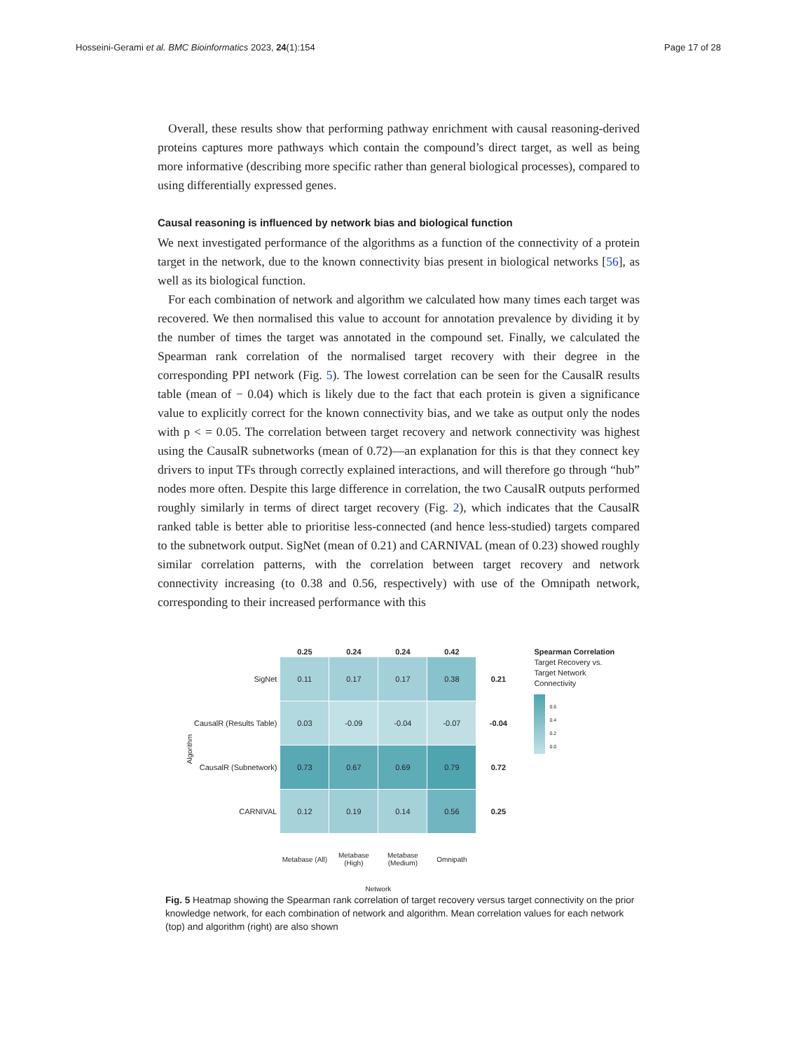Hosseini-Gerami et al. BMC Bioinformatics 2023, 24(1):154 Page 17 of 28
Overall, these results show that performing pathway enrichment with causal reasoning-derived proteins captures more pathways which contain the compound’s direct target, as well as being more informative (describing more specific rather than general biological processes), compared to using differentially expressed genes.
Causal reasoning is influenced by network bias and biological function
We next investigated performance of the algorithms as a function of the connectivity of a protein target in the network, due to the known connectivity bias present in biological networks [56], as well as its biological function.
For each combination of network and algorithm we calculated how many times each target was recovered. We then normalised this value to account for annotation prevalence by dividing it by the number of times the target was annotated in the compound set. Finally, we calculated the Spearman rank correlation of the normalised target recovery with their degree in the corresponding PPI network (Fig. 5). The lowest correlation can be seen for the CausalR results table (mean of − 0.04) which is likely due to the fact that each protein is given a significance value to explicitly correct for the known connectivity bias, and we take as output only the nodes with p < = 0.05. The correlation between target recovery and network connectivity was highest using the CausalR subnetworks (mean of 0.72)—an explanation for this is that they connect key drivers to input TFs through correctly explained interactions, and will therefore go through “hub” nodes more often. Despite this large difference in correlation, the two CausalR outputs performed roughly similarly in terms of direct target recovery (Fig. 2), which indicates that the CausalR ranked table is better able to prioritise less-connected (and hence less-studied) targets compared to the subnetwork output. SigNet (mean of 0.21) and CARNIVAL (mean of 0.23) showed roughly similar correlation patterns, with the correlation between target recovery and network connectivity increasing (to 0.38 and 0.56, respectively) with use of the Omnipath network, corresponding to their increased performance with this
Algorithm
| | 0.25 | 0.24 | 0.24 | 0.42 | |
| --- | --- | --- | --- | --- | --- |
| SigNet | 0.11 | 0.17 | 0.17 | 0.38 | 0.21 |
| CausalR (Results Table) | 0.03 | -0.09 | -0.04 | -0.07 | -0.04 |
| CausalR (Subnetwork) | 0.73 | 0.67 | 0.69 | 0.79 | 0.72 |
| CARNIVAL | 0.12 | 0.19 | 0.14 | 0.56 | 0.25 |
| | Metabase (All) | Metabase (High) | Metabase (Medium) | Omnipath | |
| | Network | | | | |
Spearman Correlation
Target Recovery vs.
Target Network
Connectivity
0.6
0.4
0.2
0.0
Fig. 5 Heatmap showing the Spearman rank correlation of target recovery versus target connectivity on the prior knowledge network, for each combination of network and algorithm. Mean correlation values for each network (top) and algorithm (right) are also shown